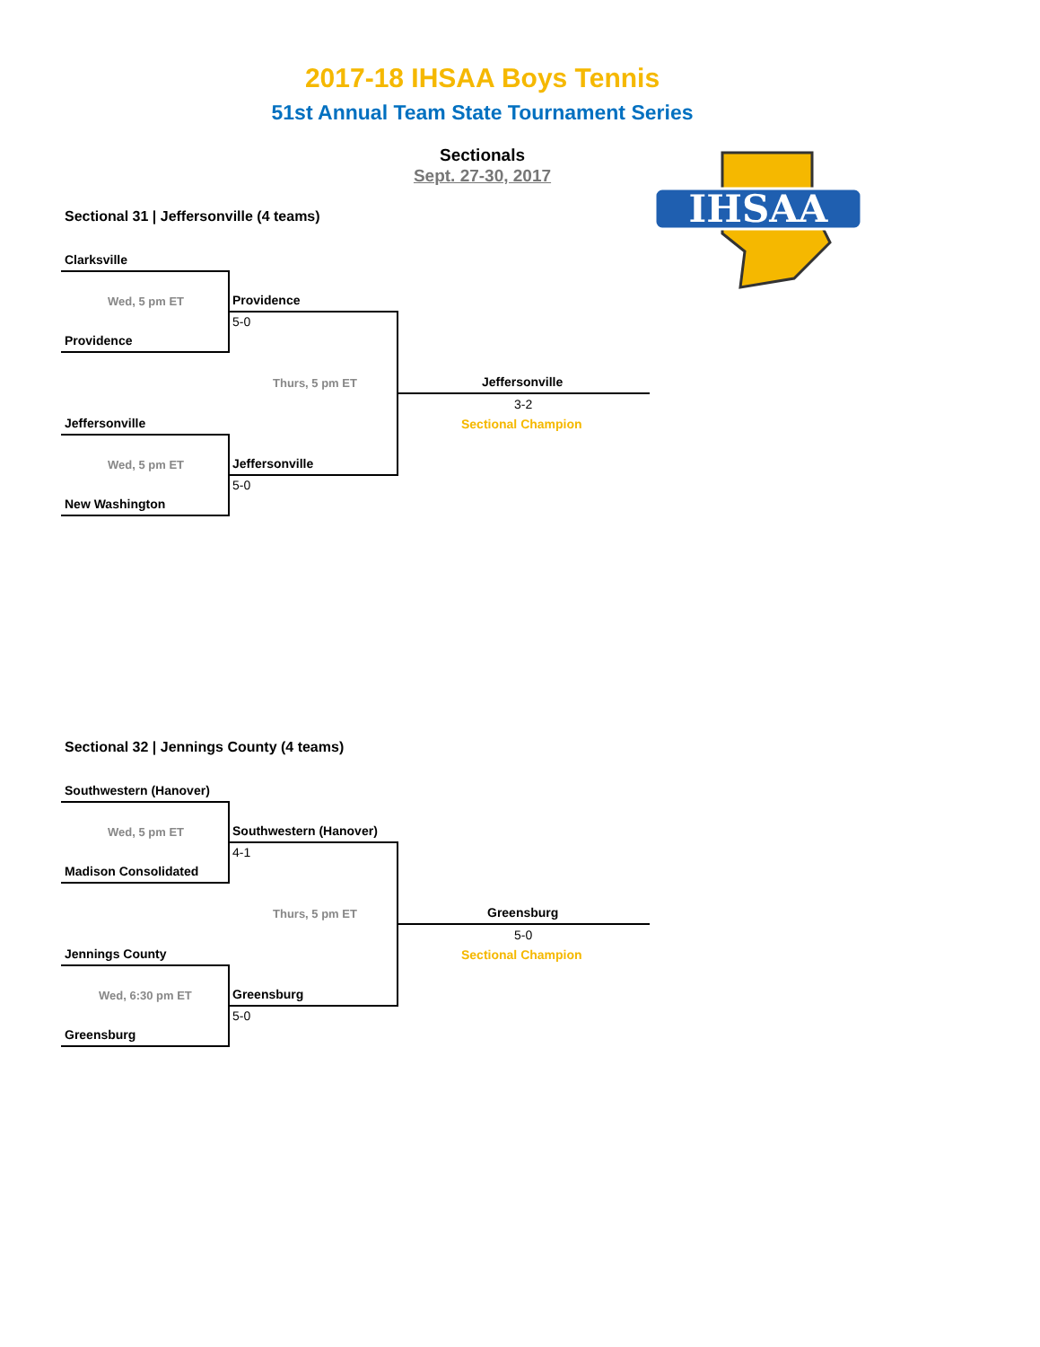2017-18 IHSAA Boys Tennis
51st Annual Team State Tournament Series
Sectionals
Sept. 27-30, 2017
IHSAA
Sectional 31 | Jeffersonville (4 teams)
Clarksville
Wed, 5 pm ET
Providence
Providence
5-0
Thurs, 5 pm ET Jeffersonville
3-2
Sectional Champion
Jeffersonville
Wed, 5 pm ET Jeffersonville
5-0
New Washington
Sectional 32 | Jennings County (4 teams)
Southwestern (Hanover)
Wed, 5 pm ET
Madison Consolidated
Southwestern (Hanover)
4-1
Thurs, 5 pm ET Greensburg
5-0
Sectional Champion
Jennings County
Wed, 6:30 pm ET Greensburg
5-0
Greensburg